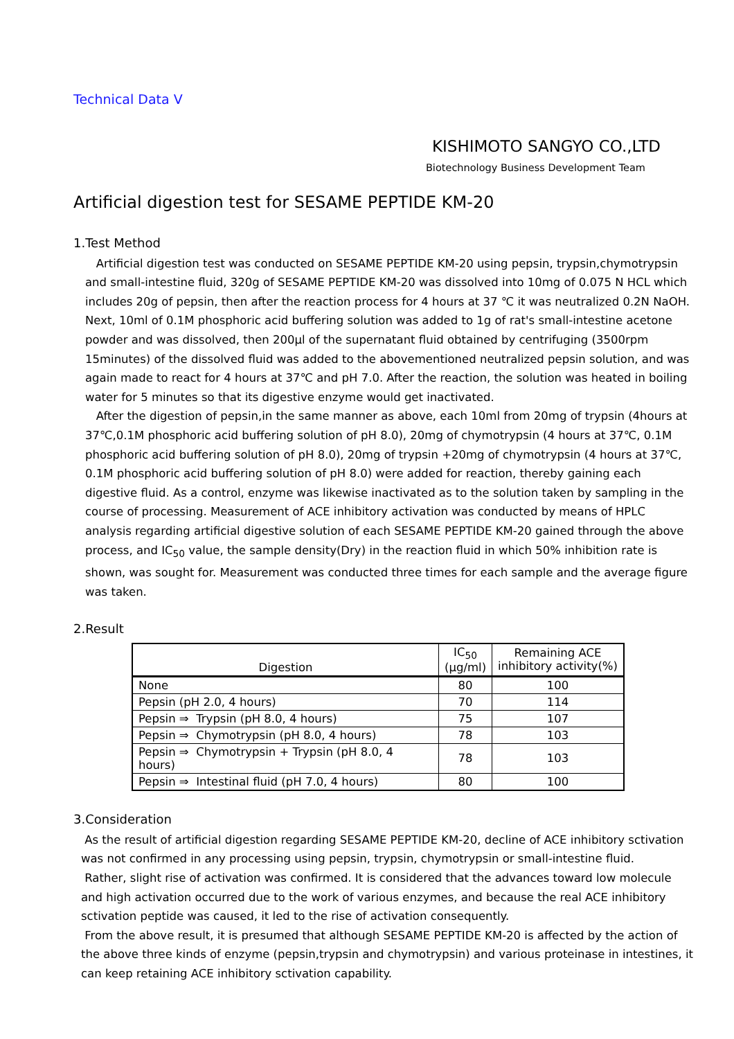Technical Data Ⅴ
KISHIMOTO SANGYO CO.,LTD
Biotechnology Business Development Team
Artificial digestion test for SESAME PEPTIDE KM-20
1.Test Method
Artificial digestion test was conducted on SESAME PEPTIDE KM-20 using pepsin, trypsin,chymotrypsin and small-intestine fluid, 320g of SESAME PEPTIDE KM-20 was dissolved into 10mg of 0.075 N HCL which includes 20g of pepsin, then after the reaction process for 4 hours at 37 ℃ it was neutralized 0.2N NaOH. Next, 10ml of 0.1M phosphoric acid buffering solution was added to 1g of rat's small-intestine acetone powder and was dissolved, then 200μl of the supernatant fluid obtained by centrifuging (3500rpm 15minutes) of the dissolved fluid was added to the abovementioned neutralized pepsin solution, and was again made to react for 4 hours at 37℃ and pH 7.0. After the reaction, the solution was heated in boiling water for 5 minutes so that its digestive enzyme would get inactivated.
After the digestion of pepsin,in the same manner as above, each 10ml from 20mg of trypsin (4hours at 37℃,0.1M phosphoric acid buffering solution of pH 8.0), 20mg of chymotrypsin (4 hours at 37℃, 0.1M phosphoric acid buffering solution of pH 8.0), 20mg of trypsin +20mg of chymotrypsin (4 hours at 37℃, 0.1M phosphoric acid buffering solution of pH 8.0) were added for reaction, thereby gaining each digestive fluid. As a control, enzyme was likewise inactivated as to the solution taken by sampling in the course of processing. Measurement of ACE inhibitory activation was conducted by means of HPLC analysis regarding artificial digestive solution of each SESAME PEPTIDE KM-20 gained through the above process, and IC<sub>50</sub> value, the sample density(Dry) in the reaction fluid in which 50% inhibition rate is shown, was sought for. Measurement was conducted three times for each sample and the average figure was taken.
2.Result
| Digestion | IC<sub>50</sub> (μg/ml) | Remaining ACE inhibitory activity(%) |
| --- | --- | --- |
| None | 80 | 100 |
| Pepsin (pH 2.0, 4 hours) | 70 | 114 |
| Pepsin ⇒ Trypsin (pH 8.0, 4 hours) | 75 | 107 |
| Pepsin ⇒ Chymotrypsin (pH 8.0, 4 hours) | 78 | 103 |
| Pepsin ⇒ Chymotrypsin + Trypsin (pH 8.0, 4 hours) | 78 | 103 |
| Pepsin ⇒ Intestinal fluid (pH 7.0, 4 hours) | 80 | 100 |
3.Consideration
As the result of artificial digestion regarding SESAME PEPTIDE KM-20, decline of ACE inhibitory sctivation was not confirmed in any processing using pepsin, trypsin, chymotrypsin or small-intestine fluid.
Rather, slight rise of activation was confirmed. It is considered that the advances toward low molecule and high activation occurred due to the work of various enzymes, and because the real ACE inhibitory sctivation peptide was caused, it led to the rise of activation consequently.
From the above result, it is presumed that although SESAME PEPTIDE KM-20 is affected by the action of the above three kinds of enzyme (pepsin,trypsin and chymotrypsin) and various proteinase in intestines, it can keep retaining ACE inhibitory sctivation capability.